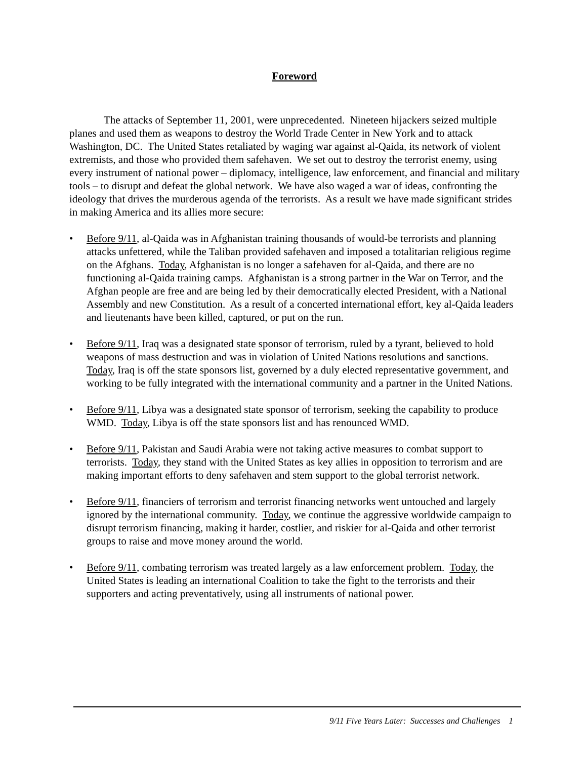Foreword
The attacks of September 11, 2001, were unprecedented. Nineteen hijackers seized multiple planes and used them as weapons to destroy the World Trade Center in New York and to attack Washington, DC. The United States retaliated by waging war against al-Qaida, its network of violent extremists, and those who provided them safehaven. We set out to destroy the terrorist enemy, using every instrument of national power – diplomacy, intelligence, law enforcement, and financial and military tools – to disrupt and defeat the global network. We have also waged a war of ideas, confronting the ideology that drives the murderous agenda of the terrorists. As a result we have made significant strides in making America and its allies more secure:
• Before 9/11, al-Qaida was in Afghanistan training thousands of would-be terrorists and planning attacks unfettered, while the Taliban provided safehaven and imposed a totalitarian religious regime on the Afghans. Today, Afghanistan is no longer a safehaven for al-Qaida, and there are no functioning al-Qaida training camps. Afghanistan is a strong partner in the War on Terror, and the Afghan people are free and are being led by their democratically elected President, with a National Assembly and new Constitution. As a result of a concerted international effort, key al-Qaida leaders and lieutenants have been killed, captured, or put on the run.
• Before 9/11, Iraq was a designated state sponsor of terrorism, ruled by a tyrant, believed to hold weapons of mass destruction and was in violation of United Nations resolutions and sanctions. Today, Iraq is off the state sponsors list, governed by a duly elected representative government, and working to be fully integrated with the international community and a partner in the United Nations.
• Before 9/11, Libya was a designated state sponsor of terrorism, seeking the capability to produce WMD. Today, Libya is off the state sponsors list and has renounced WMD.
• Before 9/11, Pakistan and Saudi Arabia were not taking active measures to combat support to terrorists. Today, they stand with the United States as key allies in opposition to terrorism and are making important efforts to deny safehaven and stem support to the global terrorist network.
• Before 9/11, financiers of terrorism and terrorist financing networks went untouched and largely ignored by the international community. Today, we continue the aggressive worldwide campaign to disrupt terrorism financing, making it harder, costlier, and riskier for al-Qaida and other terrorist groups to raise and move money around the world.
• Before 9/11, combating terrorism was treated largely as a law enforcement problem. Today, the United States is leading an international Coalition to take the fight to the terrorists and their supporters and acting preventatively, using all instruments of national power.
9/11 Five Years Later: Successes and Challenges 1